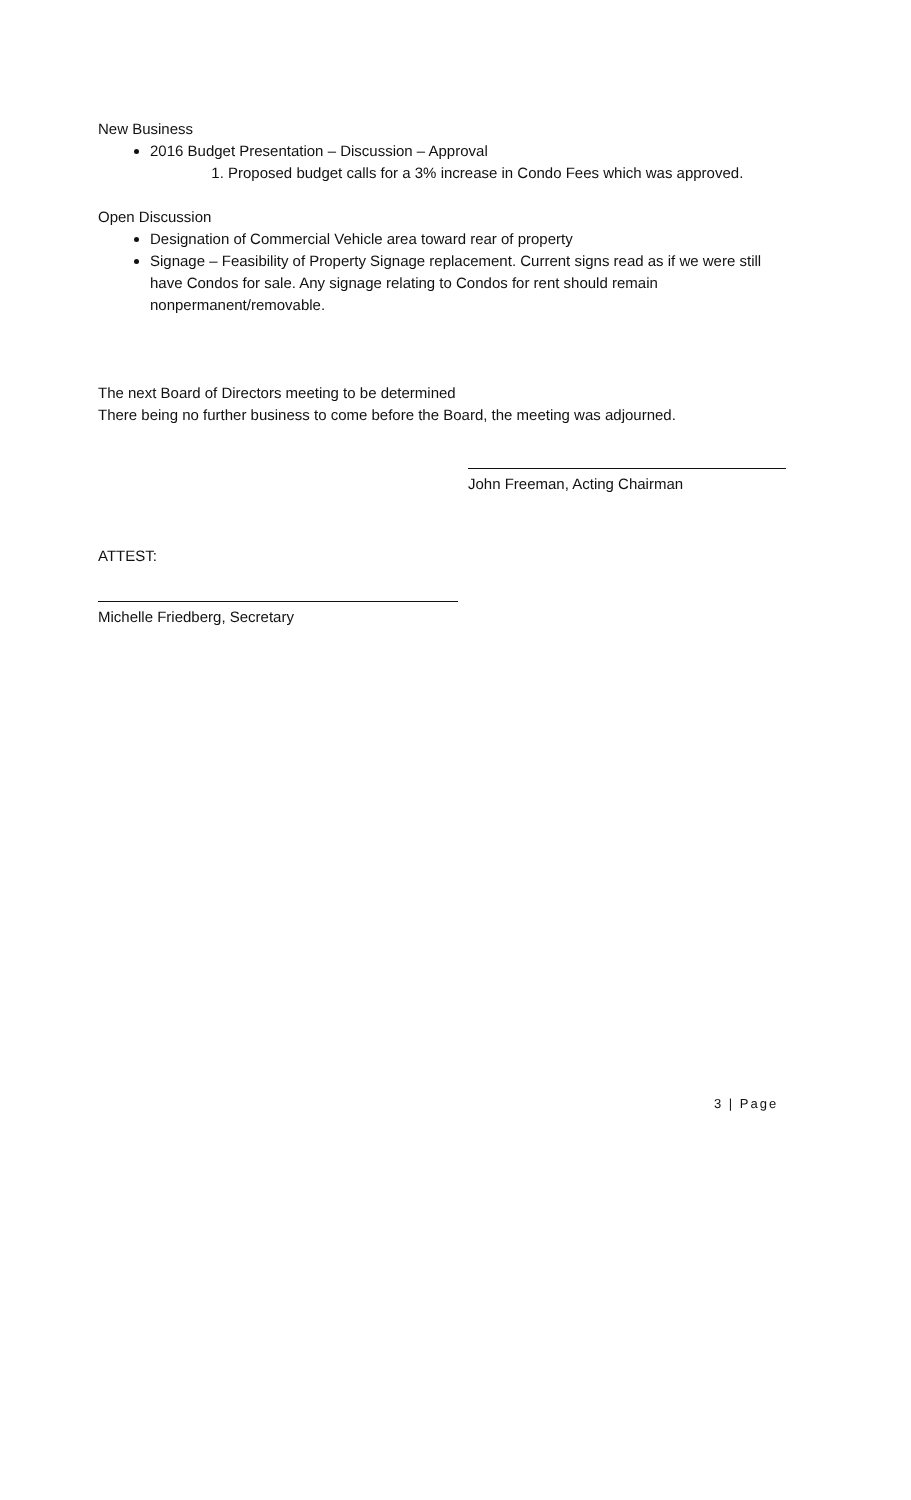New Business
2016 Budget Presentation – Discussion – Approval
1. Proposed budget calls for a 3% increase in Condo Fees which was approved.
Open Discussion
Designation of Commercial Vehicle area toward rear of property
Signage – Feasibility of Property Signage replacement. Current signs read as if we were still have Condos for sale. Any signage relating to Condos for rent should remain nonpermanent/removable.
The next Board of Directors meeting to be determined
There being no further business to come before the Board, the meeting was adjourned.
John Freeman, Acting Chairman
ATTEST:
Michelle Friedberg, Secretary
3 | Page